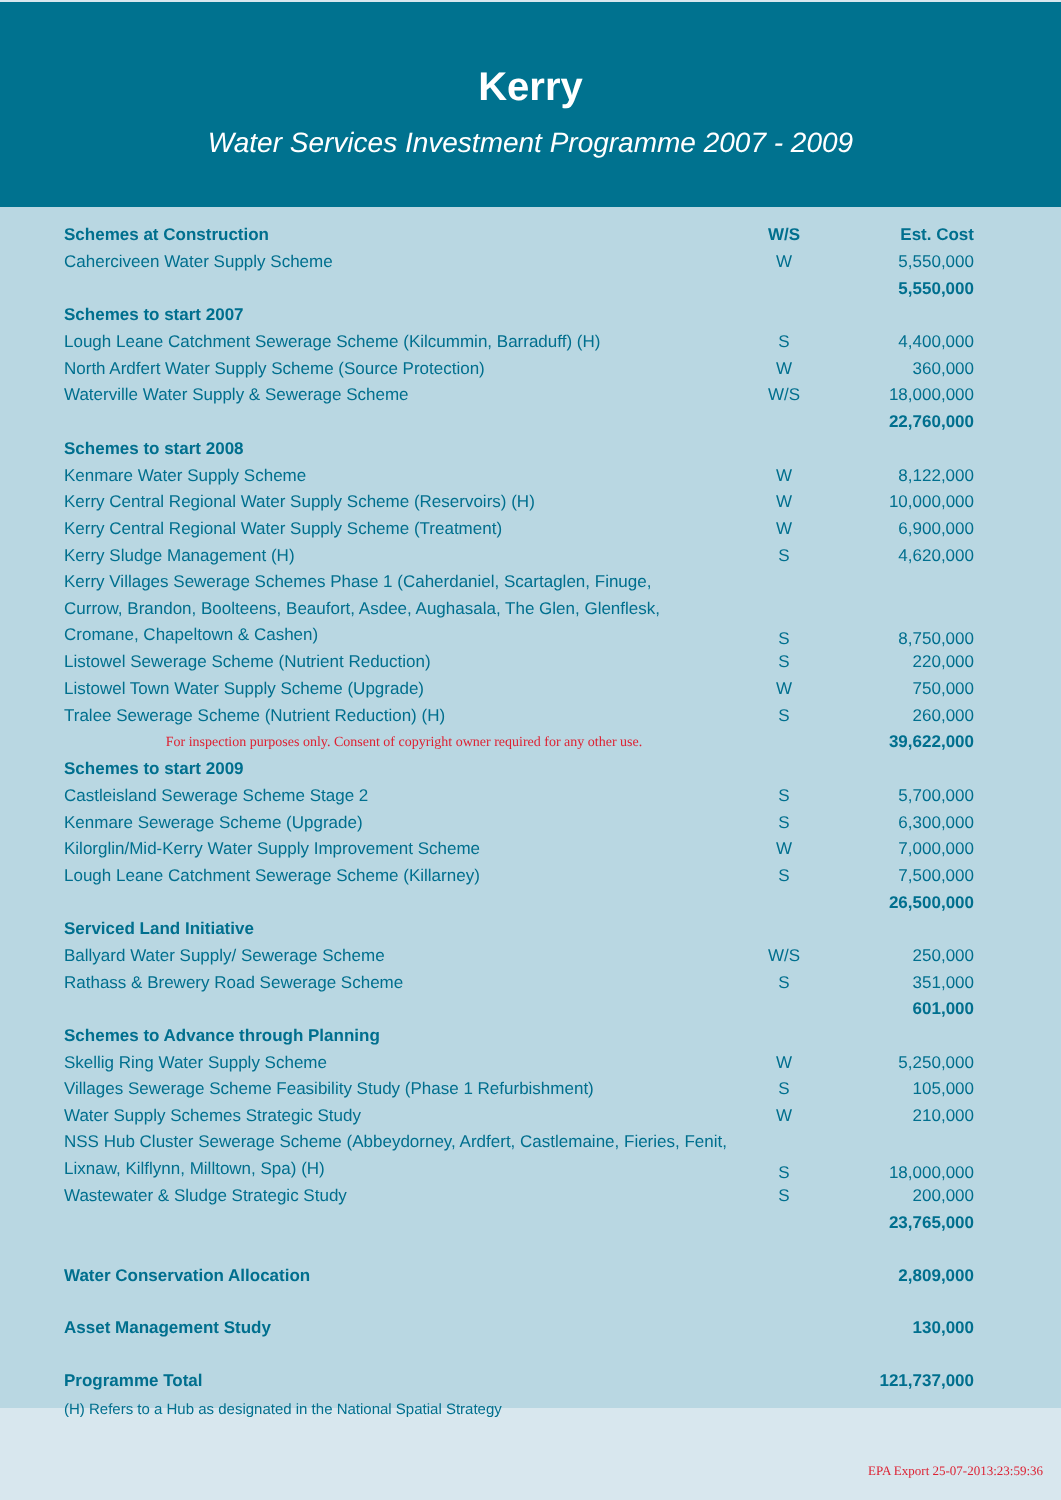Kerry
Water Services Investment Programme 2007 - 2009
| Schemes at Construction | W/S | Est. Cost |
| --- | --- | --- |
| Caherciveen Water Supply Scheme | W | 5,550,000 |
| | | 5,550,000 |
| Schemes to start 2007 | | |
| Lough Leane Catchment Sewerage Scheme (Kilcummin, Barraduff) (H) | S | 4,400,000 |
| North Ardfert Water Supply Scheme (Source Protection) | W | 360,000 |
| Waterville Water Supply & Sewerage Scheme | W/S | 18,000,000 |
| | | 22,760,000 |
| Schemes to start 2008 | | |
| Kenmare Water Supply Scheme | W | 8,122,000 |
| Kerry Central Regional Water Supply Scheme (Reservoirs) (H) | W | 10,000,000 |
| Kerry Central Regional Water Supply Scheme (Treatment) | W | 6,900,000 |
| Kerry Sludge Management (H) | S | 4,620,000 |
| Kerry Villages Sewerage Schemes Phase 1 (Caherdaniel, Scartaglen, Finuge, Currow, Brandon, Boolteens, Beaufort, Asdee, Aughasala, The Glen, Glenflesk, Cromane, Chapeltown & Cashen) | S | 8,750,000 |
| Listowel Sewerage Scheme (Nutrient Reduction) | S | 220,000 |
| Listowel Town Water Supply Scheme (Upgrade) | W | 750,000 |
| Tralee Sewerage Scheme (Nutrient Reduction) (H) | S | 260,000 |
| For inspection purposes only. Consent of copyright owner required for any other use. | | 39,622,000 |
| Schemes to start 2009 | | |
| Castleisland Sewerage Scheme Stage 2 | S | 5,700,000 |
| Kenmare Sewerage Scheme (Upgrade) | S | 6,300,000 |
| Kilorglin/Mid-Kerry Water Supply Improvement Scheme | W | 7,000,000 |
| Lough Leane Catchment Sewerage Scheme (Killarney) | S | 7,500,000 |
| | | 26,500,000 |
| Serviced Land Initiative | | |
| Ballyard Water Supply/ Sewerage Scheme | W/S | 250,000 |
| Rathass & Brewery Road Sewerage Scheme | S | 351,000 |
| | | 601,000 |
| Schemes to Advance through Planning | | |
| Skellig Ring Water Supply Scheme | W | 5,250,000 |
| Villages Sewerage Scheme Feasibility Study (Phase 1 Refurbishment) | S | 105,000 |
| Water Supply Schemes Strategic Study | W | 210,000 |
| NSS Hub Cluster Sewerage Scheme (Abbeydorney, Ardfert, Castlemaine, Fieries, Fenit, Lixnaw, Kilflynn, Milltown, Spa) (H) | S | 18,000,000 |
| Wastewater & Sludge Strategic Study | S | 200,000 |
| | | 23,765,000 |
| Water Conservation Allocation | | 2,809,000 |
| Asset Management Study | | 130,000 |
| Programme Total | | 121,737,000 |
(H) Refers to a Hub as designated in the National Spatial Strategy
EPA Export 25-07-2013:23:59:36